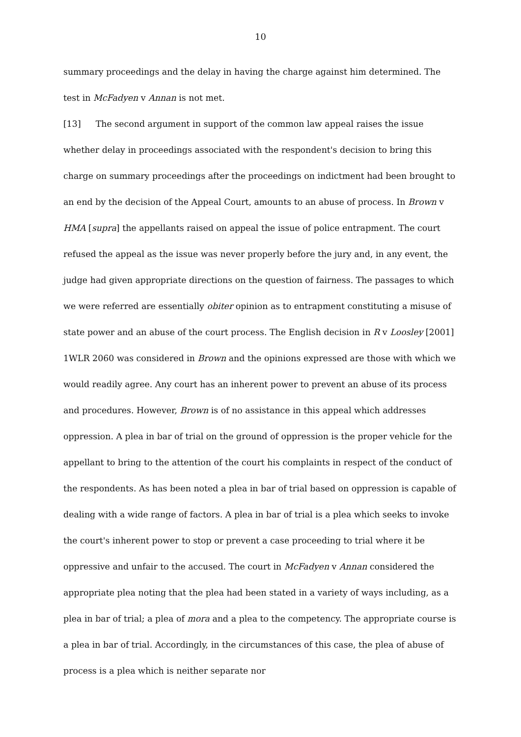10
summary proceedings and the delay in having the charge against him determined. The test in McFadyen v Annan is not met.
[13] The second argument in support of the common law appeal raises the issue whether delay in proceedings associated with the respondent's decision to bring this charge on summary proceedings after the proceedings on indictment had been brought to an end by the decision of the Appeal Court, amounts to an abuse of process. In Brown v HMA [supra] the appellants raised on appeal the issue of police entrapment. The court refused the appeal as the issue was never properly before the jury and, in any event, the judge had given appropriate directions on the question of fairness. The passages to which we were referred are essentially obiter opinion as to entrapment constituting a misuse of state power and an abuse of the court process. The English decision in R v Loosley [2001] 1WLR 2060 was considered in Brown and the opinions expressed are those with which we would readily agree. Any court has an inherent power to prevent an abuse of its process and procedures. However, Brown is of no assistance in this appeal which addresses oppression. A plea in bar of trial on the ground of oppression is the proper vehicle for the appellant to bring to the attention of the court his complaints in respect of the conduct of the respondents. As has been noted a plea in bar of trial based on oppression is capable of dealing with a wide range of factors. A plea in bar of trial is a plea which seeks to invoke the court's inherent power to stop or prevent a case proceeding to trial where it be oppressive and unfair to the accused. The court in McFadyen v Annan considered the appropriate plea noting that the plea had been stated in a variety of ways including, as a plea in bar of trial; a plea of mora and a plea to the competency. The appropriate course is a plea in bar of trial. Accordingly, in the circumstances of this case, the plea of abuse of process is a plea which is neither separate nor